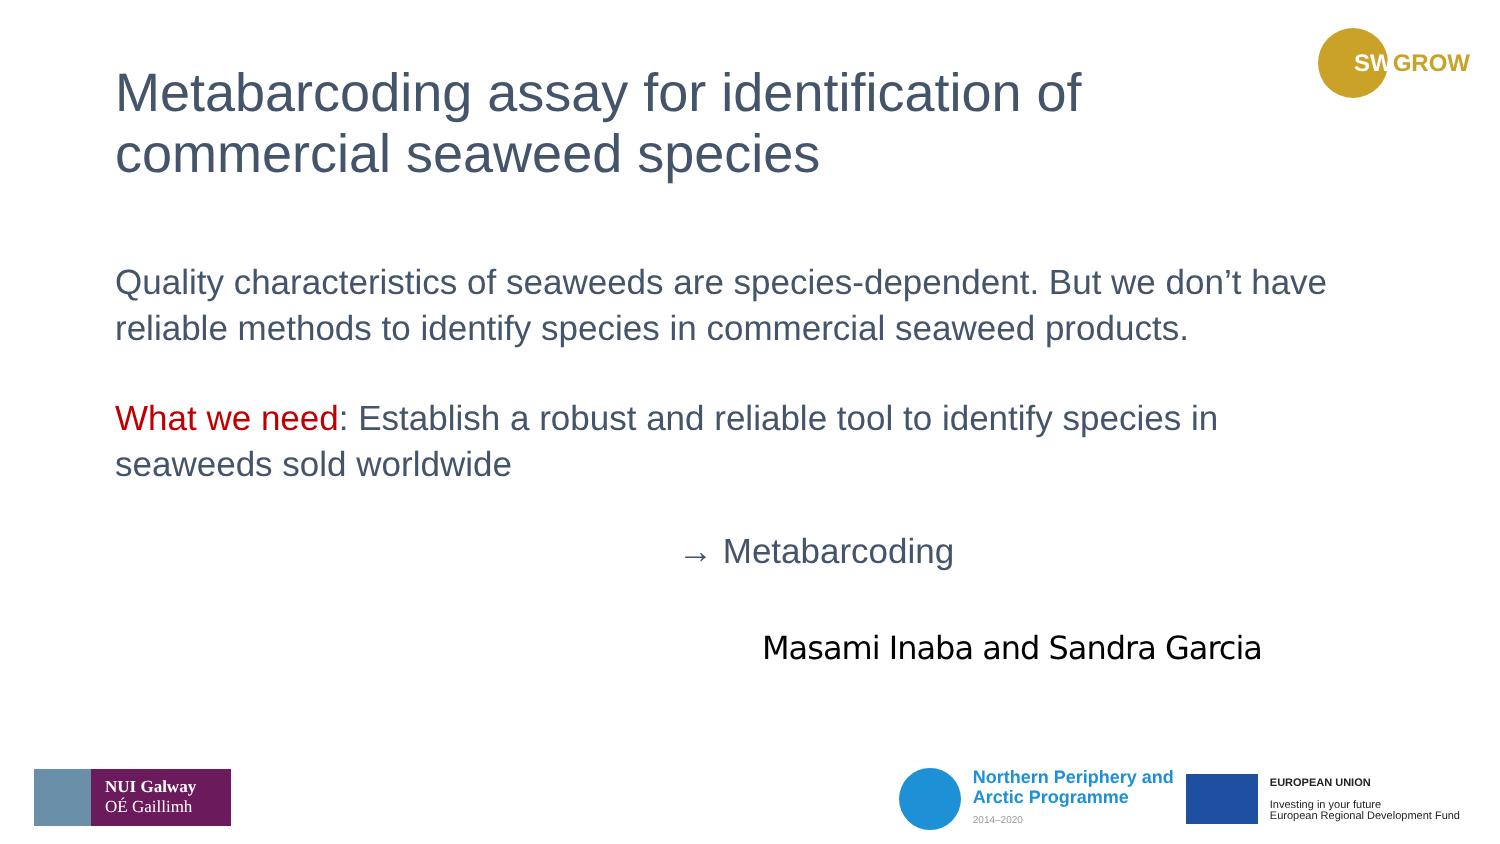SWGROW
Metabarcoding assay for identification of commercial seaweed species
Quality characteristics of seaweeds are species-dependent. But we don’t have reliable methods to identify species in commercial seaweed products.
What we need: Establish a robust and reliable tool to identify species in seaweeds sold worldwide
→ Metabarcoding
Masami Inaba and Sandra Garcia
NUI Galway
OÉ Gaillimh
Northern Periphery and
Arctic Programme
2014–2020
EUROPEAN UNION
Investing in your future
European Regional Development Fund